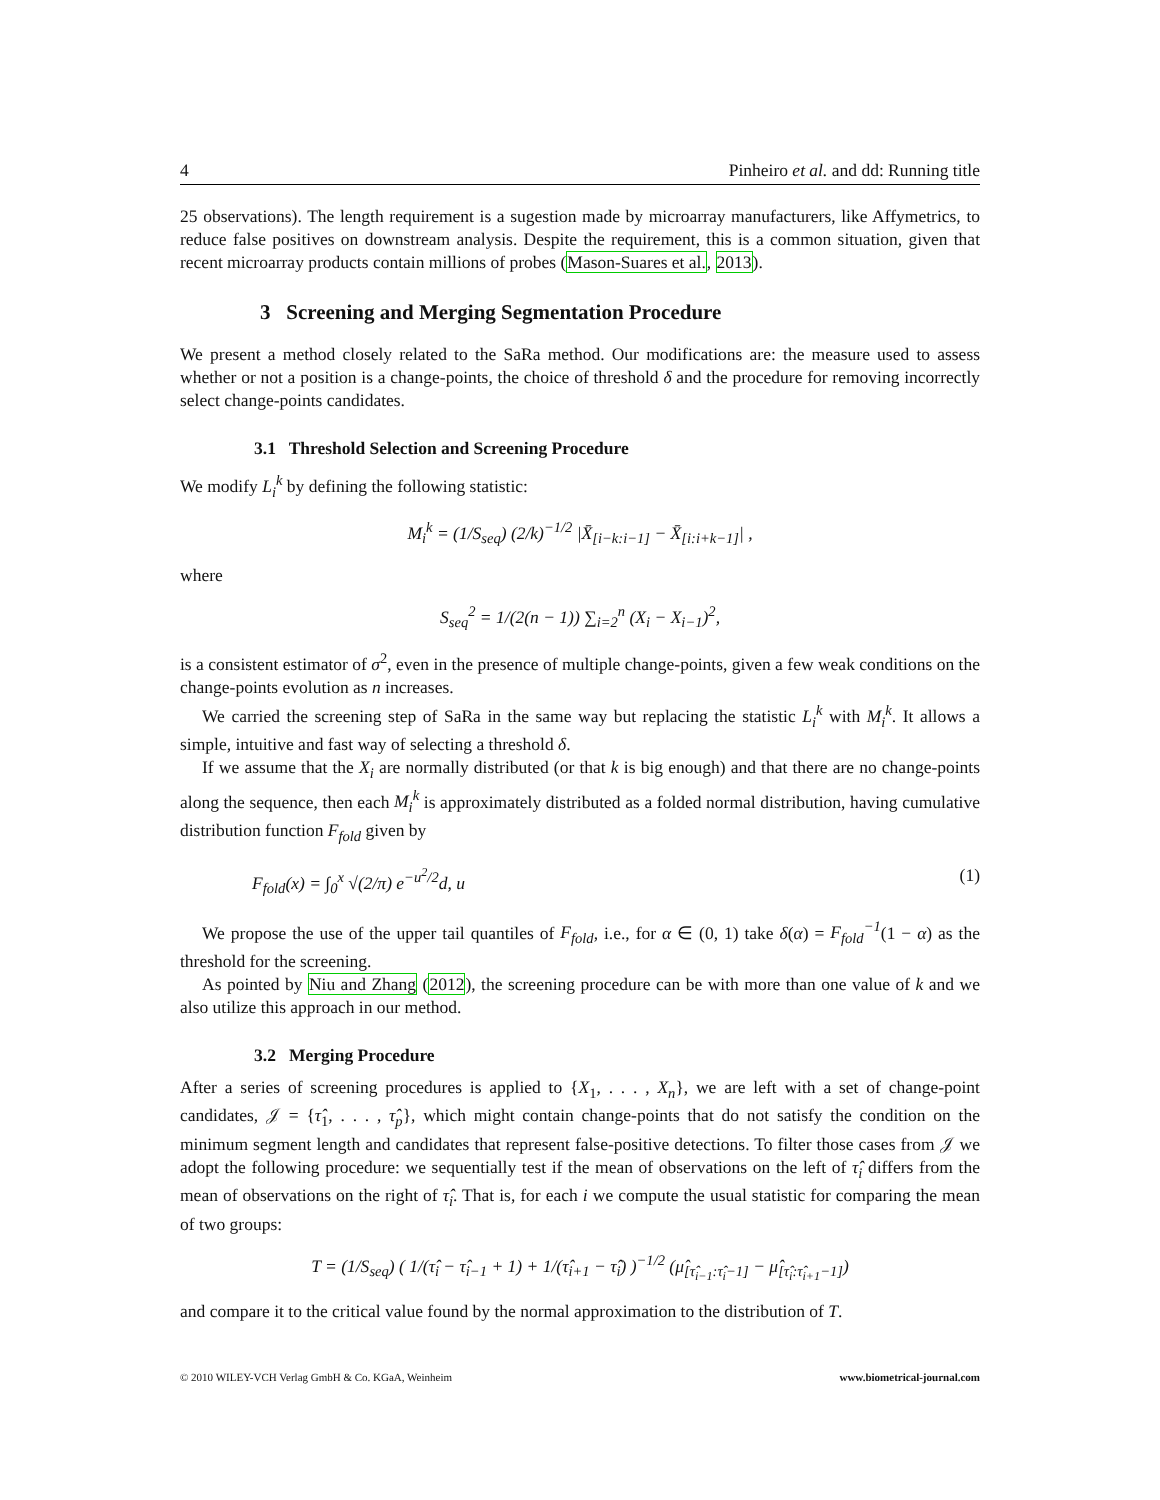4 Pinheiro et al. and dd: Running title
25 observations). The length requirement is a sugestion made by microarray manufacturers, like Affymetrics, to reduce false positives on downstream analysis. Despite the requirement, this is a common situation, given that recent microarray products contain millions of probes (Mason-Suares et al., 2013).
3 Screening and Merging Segmentation Procedure
We present a method closely related to the SaRa method. Our modifications are: the measure used to assess whether or not a position is a change-points, the choice of threshold δ and the procedure for removing incorrectly select change-points candidates.
3.1 Threshold Selection and Screening Procedure
We modify L<sub>i</sub><sup>k</sup> by defining the following statistic:
M<sub>i</sub><sup>k</sup> = (1/S<sub>seq</sub>) (2/k)<sup>−1/2</sup> |X̄<sub>[i−k:i−1]</sub> − X̄<sub>[i:i+k−1]</sub>| ,
where
S<sub>seq</sub><sup>2</sup> = 1/(2(n − 1)) ∑<sub>i=2</sub><sup>n</sup> (X<sub>i</sub> − X<sub>i−1</sub>)<sup>2</sup>,
is a consistent estimator of σ<sup>2</sup>, even in the presence of multiple change-points, given a few weak conditions on the change-points evolution as n increases.
We carried the screening step of SaRa in the same way but replacing the statistic L<sub>i</sub><sup>k</sup> with M<sub>i</sub><sup>k</sup>. It allows a simple, intuitive and fast way of selecting a threshold δ.
If we assume that the X<sub>i</sub> are normally distributed (or that k is big enough) and that there are no change-points along the sequence, then each M<sub>i</sub><sup>k</sup> is approximately distributed as a folded normal distribution, having cumulative distribution function F<sub>fold</sub> given by
F<sub>fold</sub>(x) = ∫<sub>0</sub><sup>x</sup> √(2/π) e<sup>−u<sup>2</sup>/2</sup>d, u (1)
We propose the use of the upper tail quantiles of F<sub>fold</sub>, i.e., for α ∈ (0, 1) take δ(α) = F<sub>fold</sub><sup>−1</sup>(1 − α) as the threshold for the screening.
As pointed by Niu and Zhang (2012), the screening procedure can be with more than one value of k and we also utilize this approach in our method.
3.2 Merging Procedure
After a series of screening procedures is applied to {X<sub>1</sub>, . . . , X<sub>n</sub>}, we are left with a set of change-point candidates, 𝒥 = {τ̂<sub>1</sub>, . . . , τ̂<sub>p</sub>}, which might contain change-points that do not satisfy the condition on the minimum segment length and candidates that represent false-positive detections. To filter those cases from 𝒥 we adopt the following procedure: we sequentially test if the mean of observations on the left of τ̂<sub>i</sub> differs from the mean of observations on the right of τ̂<sub>i</sub>. That is, for each i we compute the usual statistic for comparing the mean of two groups:
T = (1/S<sub>seq</sub>) ( 1/(τ̂<sub>i</sub> − τ̂<sub>i−1</sub> + 1) + 1/(τ̂<sub>i+1</sub> − τ̂<sub>i</sub>) )<sup>−1/2</sup> (μ̂<sub>[τ̂<sub>i−1</sub>:τ̂<sub>i</sub>−1]</sub> − μ̂<sub>[τ̂<sub>i</sub>:τ̂<sub>i+1</sub>−1]</sub>)
and compare it to the critical value found by the normal approximation to the distribution of T.
© 2010 WILEY-VCH Verlag GmbH & Co. KGaA, Weinheim www.biometrical-journal.com